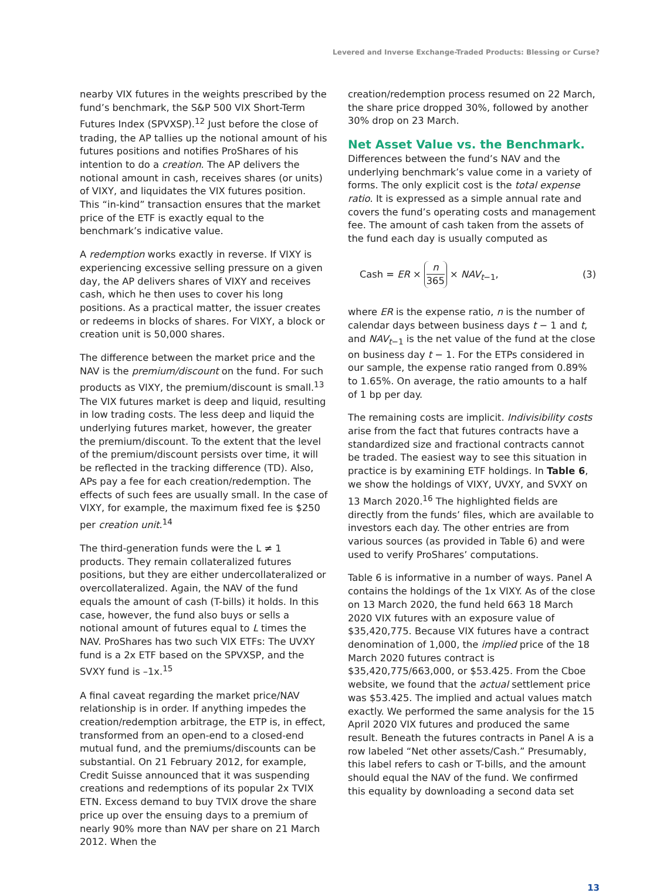Levered and Inverse Exchange-Traded Products: Blessing or Curse?
nearby VIX futures in the weights prescribed by the fund’s benchmark, the S&P 500 VIX Short-Term Futures Index (SPVXSP).<sup>12</sup> Just before the close of trading, the AP tallies up the notional amount of his futures positions and notifies ProShares of his intention to do a creation. The AP delivers the notional amount in cash, receives shares (or units) of VIXY, and liquidates the VIX futures position. This “in-kind” transaction ensures that the market price of the ETF is exactly equal to the benchmark’s indicative value.
A redemption works exactly in reverse. If VIXY is experiencing excessive selling pressure on a given day, the AP delivers shares of VIXY and receives cash, which he then uses to cover his long positions. As a practical matter, the issuer creates or redeems in blocks of shares. For VIXY, a block or creation unit is 50,000 shares.
The difference between the market price and the NAV is the premium/discount on the fund. For such products as VIXY, the premium/discount is small.<sup>13</sup> The VIX futures market is deep and liquid, resulting in low trading costs. The less deep and liquid the underlying futures market, however, the greater the premium/discount. To the extent that the level of the premium/discount persists over time, it will be reflected in the tracking difference (TD). Also, APs pay a fee for each creation/redemption. The effects of such fees are usually small. In the case of VIXY, for example, the maximum fixed fee is $250 per creation unit.<sup>14</sup>
The third-generation funds were the L ≠ 1 products. They remain collateralized futures positions, but they are either undercollateralized or overcollateralized. Again, the NAV of the fund equals the amount of cash (T-bills) it holds. In this case, however, the fund also buys or sells a notional amount of futures equal to L times the NAV. ProShares has two such VIX ETFs: The UVXY fund is a 2x ETF based on the SPVXSP, and the SVXY fund is –1x.<sup>15</sup>
A final caveat regarding the market price/NAV relationship is in order. If anything impedes the creation/redemption arbitrage, the ETP is, in effect, transformed from an open-end to a closed-end mutual fund, and the premiums/discounts can be substantial. On 21 February 2012, for example, Credit Suisse announced that it was suspending creations and redemptions of its popular 2x TVIX ETN. Excess demand to buy TVIX drove the share price up over the ensuing days to a premium of nearly 90% more than NAV per share on 21 March 2012. When the
creation/redemption process resumed on 22 March, the share price dropped 30%, followed by another 30% drop on 23 March.
Net Asset Value vs. the Benchmark.
Differences between the fund’s NAV and the underlying benchmark’s value come in a variety of forms. The only explicit cost is the total expense ratio. It is expressed as a simple annual rate and covers the fund’s operating costs and management fee. The amount of cash taken from the assets of the fund each day is usually computed as
Cash = ER × n 365 × NAV<sub>t−1</sub>, (3)
where ER is the expense ratio, n is the number of calendar days between business days t − 1 and t, and NAV<sub>t−1</sub> is the net value of the fund at the close on business day t − 1. For the ETPs considered in our sample, the expense ratio ranged from 0.89% to 1.65%. On average, the ratio amounts to a half of 1 bp per day.
The remaining costs are implicit. Indivisibility costs arise from the fact that futures contracts have a standardized size and fractional contracts cannot be traded. The easiest way to see this situation in practice is by examining ETF holdings. In Table 6, we show the holdings of VIXY, UVXY, and SVXY on 13 March 2020.<sup>16</sup> The highlighted fields are directly from the funds’ files, which are available to investors each day. The other entries are from various sources (as provided in Table 6) and were used to verify ProShares’ computations.
Table 6 is informative in a number of ways. Panel A contains the holdings of the 1x VIXY. As of the close on 13 March 2020, the fund held 663 18 March 2020 VIX futures with an exposure value of $35,420,775. Because VIX futures have a contract denomination of 1,000, the implied price of the 18 March 2020 futures contract is $35,420,775/663,000, or $53.425. From the Cboe website, we found that the actual settlement price was $53.425. The implied and actual values match exactly. We performed the same analysis for the 15 April 2020 VIX futures and produced the same result. Beneath the futures contracts in Panel A is a row labeled “Net other assets/Cash.” Presumably, this label refers to cash or T-bills, and the amount should equal the NAV of the fund. We confirmed this equality by downloading a second data set
13